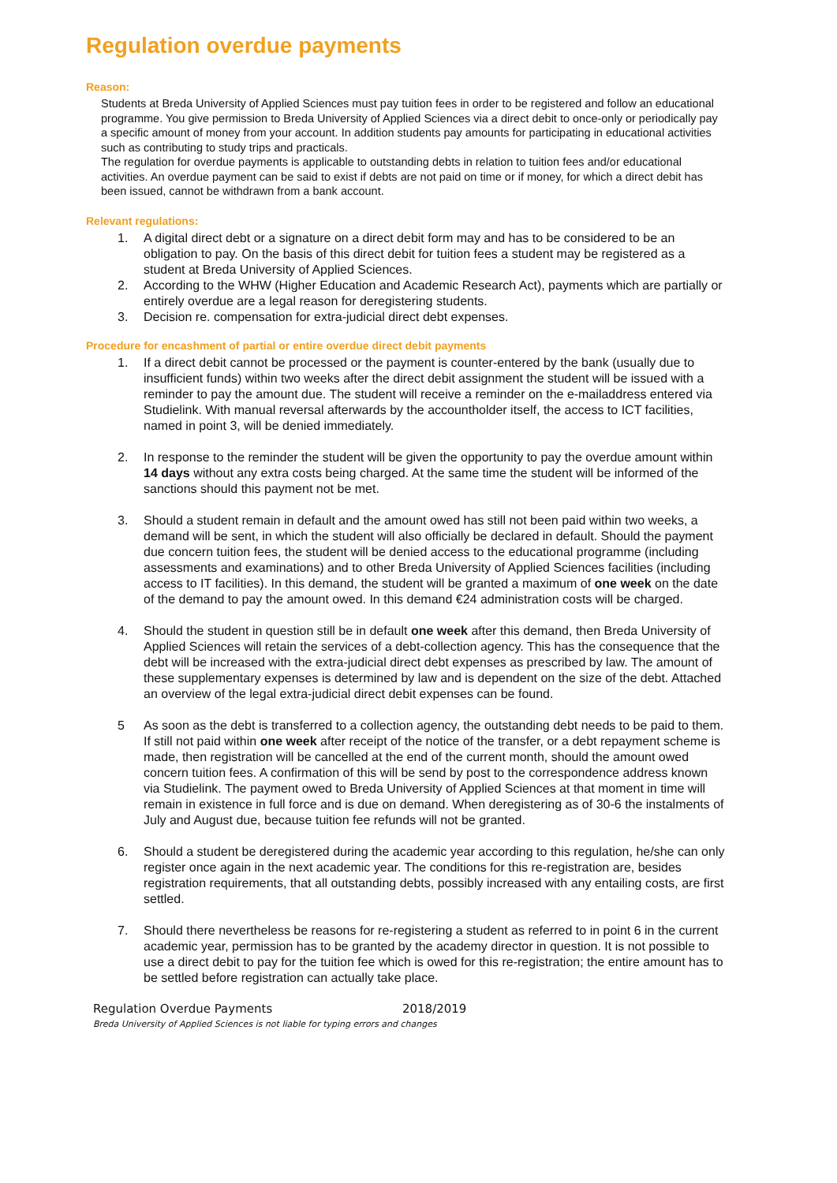Regulation overdue payments
Reason:
Students at Breda University of Applied Sciences must pay tuition fees in order to be registered and follow an educational programme. You give permission to Breda University of Applied Sciences via a direct debit to once-only or periodically pay a specific amount of money from your account. In addition students pay amounts for participating in educational activities such as contributing to study trips and practicals.
The regulation for overdue payments is applicable to outstanding debts in relation to tuition fees and/or educational activities. An overdue payment can be said to exist if debts are not paid on time or if money, for which a direct debit has been issued, cannot be withdrawn from a bank account.
Relevant regulations:
1. A digital direct debt or a signature on a direct debit form may and has to be considered to be an obligation to pay. On the basis of this direct debit for tuition fees a student may be registered as a student at Breda University of Applied Sciences.
2. According to the WHW (Higher Education and Academic Research Act), payments which are partially or entirely overdue are a legal reason for deregistering students.
3. Decision re. compensation for extra-judicial direct debt expenses.
Procedure for encashment of partial or entire overdue direct debit payments
1. If a direct debit cannot be processed or the payment is counter-entered by the bank (usually due to insufficient funds) within two weeks after the direct debit assignment the student will be issued with a reminder to pay the amount due. The student will receive a reminder on the e-mailaddress entered via Studielink. With manual reversal afterwards by the accountholder itself, the access to ICT facilities, named in point 3, will be denied immediately.
2. In response to the reminder the student will be given the opportunity to pay the overdue amount within 14 days without any extra costs being charged. At the same time the student will be informed of the sanctions should this payment not be met.
3. Should a student remain in default and the amount owed has still not been paid within two weeks, a demand will be sent, in which the student will also officially be declared in default. Should the payment due concern tuition fees, the student will be denied access to the educational programme (including assessments and examinations) and to other Breda University of Applied Sciences facilities (including access to IT facilities). In this demand, the student will be granted a maximum of one week on the date of the demand to pay the amount owed. In this demand €24 administration costs will be charged.
4. Should the student in question still be in default one week after this demand, then Breda University of Applied Sciences will retain the services of a debt-collection agency. This has the consequence that the debt will be increased with the extra-judicial direct debt expenses as prescribed by law. The amount of these supplementary expenses is determined by law and is dependent on the size of the debt. Attached an overview of the legal extra-judicial direct debit expenses can be found.
5 As soon as the debt is transferred to a collection agency, the outstanding debt needs to be paid to them. If still not paid within one week after receipt of the notice of the transfer, or a debt repayment scheme is made, then registration will be cancelled at the end of the current month, should the amount owed concern tuition fees. A confirmation of this will be send by post to the correspondence address known via Studielink. The payment owed to Breda University of Applied Sciences at that moment in time will remain in existence in full force and is due on demand. When deregistering as of 30-6 the instalments of July and August due, because tuition fee refunds will not be granted.
6. Should a student be deregistered during the academic year according to this regulation, he/she can only register once again in the next academic year. The conditions for this re-registration are, besides registration requirements, that all outstanding debts, possibly increased with any entailing costs, are first settled.
7. Should there nevertheless be reasons for re-registering a student as referred to in point 6 in the current academic year, permission has to be granted by the academy director in question. It is not possible to use a direct debit to pay for the tuition fee which is owed for this re-registration; the entire amount has to be settled before registration can actually take place.
Regulation Overdue Payments 2018/2019
Breda University of Applied Sciences is not liable for typing errors and changes